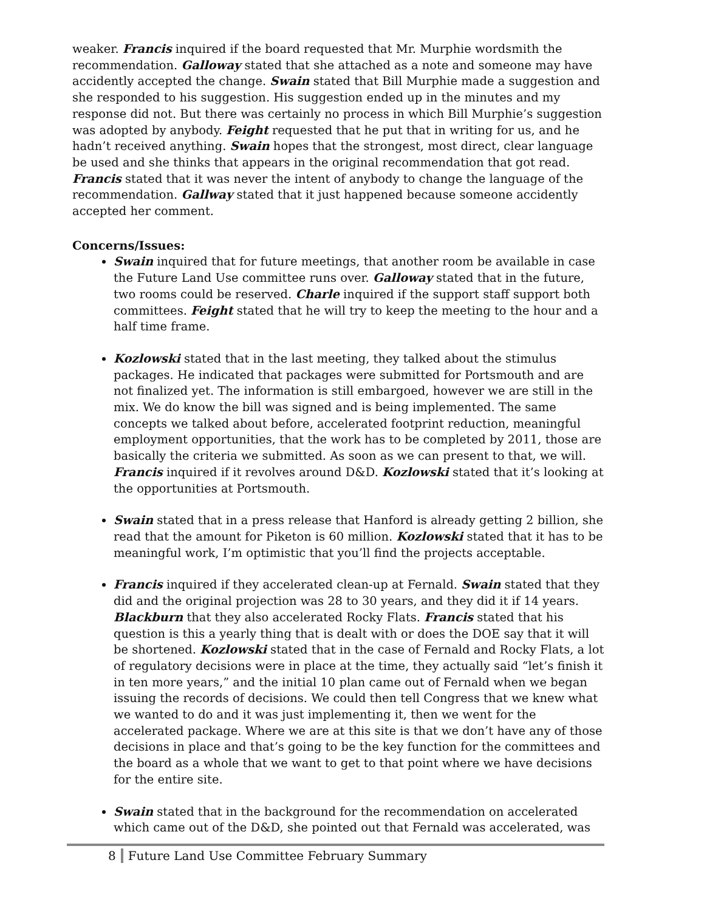weaker. Francis inquired if the board requested that Mr. Murphie wordsmith the recommendation. Galloway stated that she attached as a note and someone may have accidently accepted the change. Swain stated that Bill Murphie made a suggestion and she responded to his suggestion. His suggestion ended up in the minutes and my response did not. But there was certainly no process in which Bill Murphie’s suggestion was adopted by anybody. Feight requested that he put that in writing for us, and he hadn’t received anything. Swain hopes that the strongest, most direct, clear language be used and she thinks that appears in the original recommendation that got read. Francis stated that it was never the intent of anybody to change the language of the recommendation. Gallway stated that it just happened because someone accidently accepted her comment.
Concerns/Issues:
Swain inquired that for future meetings, that another room be available in case the Future Land Use committee runs over. Galloway stated that in the future, two rooms could be reserved. Charle inquired if the support staff support both committees. Feight stated that he will try to keep the meeting to the hour and a half time frame.
Kozlowski stated that in the last meeting, they talked about the stimulus packages. He indicated that packages were submitted for Portsmouth and are not finalized yet. The information is still embargoed, however we are still in the mix. We do know the bill was signed and is being implemented. The same concepts we talked about before, accelerated footprint reduction, meaningful employment opportunities, that the work has to be completed by 2011, those are basically the criteria we submitted. As soon as we can present to that, we will. Francis inquired if it revolves around D&D. Kozlowski stated that it’s looking at the opportunities at Portsmouth.
Swain stated that in a press release that Hanford is already getting 2 billion, she read that the amount for Piketon is 60 million. Kozlowski stated that it has to be meaningful work, I’m optimistic that you’ll find the projects acceptable.
Francis inquired if they accelerated clean-up at Fernald. Swain stated that they did and the original projection was 28 to 30 years, and they did it if 14 years. Blackburn that they also accelerated Rocky Flats. Francis stated that his question is this a yearly thing that is dealt with or does the DOE say that it will be shortened. Kozlowski stated that in the case of Fernald and Rocky Flats, a lot of regulatory decisions were in place at the time, they actually said “let’s finish it in ten more years,” and the initial 10 plan came out of Fernald when we began issuing the records of decisions. We could then tell Congress that we knew what we wanted to do and it was just implementing it, then we went for the accelerated package. Where we are at this site is that we don’t have any of those decisions in place and that’s going to be the key function for the committees and the board as a whole that we want to get to that point where we have decisions for the entire site.
Swain stated that in the background for the recommendation on accelerated which came out of the D&D, she pointed out that Fernald was accelerated, was
8 Future Land Use Committee February Summary